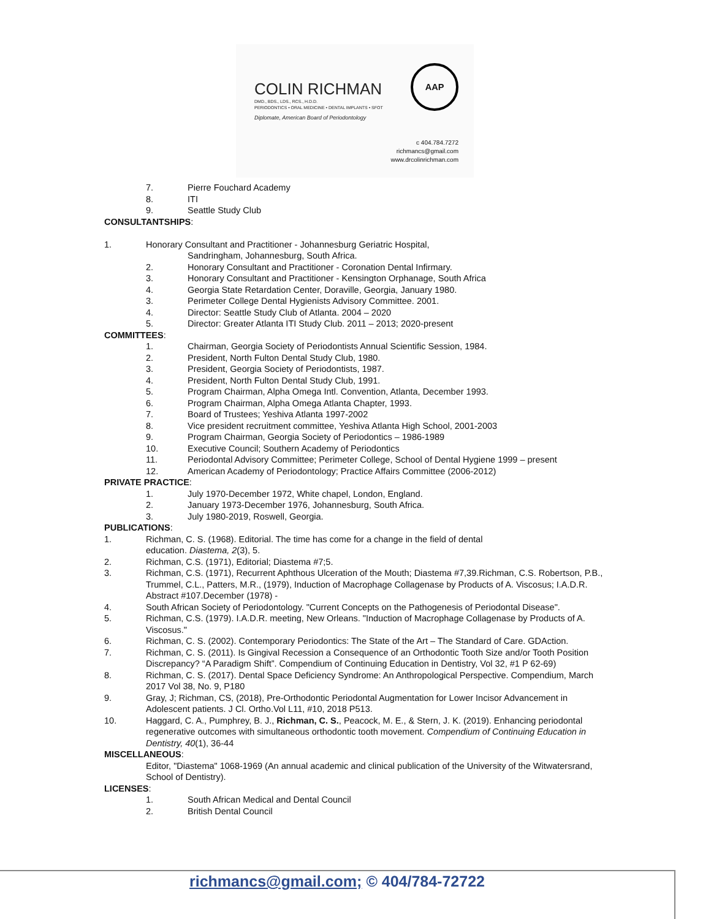COLIN RICHMAN
DMD., BDS., LDS., RCS., H.D.D.
PERIODONTICS • ORAL MEDICINE • DENTAL IMPLANTS • SFOT
Diplomate, American Board of Periodontology
AAP
c 404.784.7272
richmancs@gmail.com
www.drcolinrichman.com
7. Pierre Fouchard Academy
8. ITI
9. Seattle Study Club
CONSULTANTSHIPS:
1. Honorary Consultant and Practitioner - Johannesburg Geriatric Hospital,
Sandringham, Johannesburg, South Africa.
2. Honorary Consultant and Practitioner - Coronation Dental Infirmary.
3. Honorary Consultant and Practitioner - Kensington Orphanage, South Africa
4. Georgia State Retardation Center, Doraville, Georgia, January 1980.
3. Perimeter College Dental Hygienists Advisory Committee. 2001.
4. Director: Seattle Study Club of Atlanta. 2004 – 2020
5. Director: Greater Atlanta ITI Study Club. 2011 – 2013; 2020-present
COMMITTEES:
1. Chairman, Georgia Society of Periodontists Annual Scientific Session, 1984.
2. President, North Fulton Dental Study Club, 1980.
3. President, Georgia Society of Periodontists, 1987.
4. President, North Fulton Dental Study Club, 1991.
5. Program Chairman, Alpha Omega Intl. Convention, Atlanta, December 1993.
6. Program Chairman, Alpha Omega Atlanta Chapter, 1993.
7. Board of Trustees; Yeshiva Atlanta 1997-2002
8. Vice president recruitment committee, Yeshiva Atlanta High School, 2001-2003
9. Program Chairman, Georgia Society of Periodontics – 1986-1989
10. Executive Council; Southern Academy of Periodontics
11. Periodontal Advisory Committee; Perimeter College, School of Dental Hygiene 1999 – present
12. American Academy of Periodontology; Practice Affairs Committee (2006-2012)
PRIVATE PRACTICE:
1. July 1970-December 1972, White chapel, London, England.
2. January 1973-December 1976, Johannesburg, South Africa.
3. July 1980-2019, Roswell, Georgia.
PUBLICATIONS:
1. Richman, C. S. (1968). Editorial. The time has come for a change in the field of dental
education. Diastema, 2(3), 5.
2. Richman, C.S. (1971), Editorial; Diastema #7;5.
3. Richman, C.S. (1971), Recurrent Aphthous Ulceration of the Mouth; Diastema #7,39.Richman, C.S. Robertson, P.B., Trummel, C.L., Patters, M.R., (1979), Induction of Macrophage Collagenase by Products of A. Viscosus; I.A.D.R. Abstract #107.December (1978) -
4. South African Society of Periodontology. "Current Concepts on the Pathogenesis of Periodontal Disease".
5. Richman, C.S. (1979). I.A.D.R. meeting, New Orleans. "Induction of Macrophage Collagenase by Products of A. Viscosus."
6. Richman, C. S. (2002). Contemporary Periodontics: The State of the Art – The Standard of Care. GDAction.
7. Richman, C. S. (2011). Is Gingival Recession a Consequence of an Orthodontic Tooth Size and/or Tooth Position Discrepancy? “A Paradigm Shift”. Compendium of Continuing Education in Dentistry, Vol 32, #1 P 62-69)
8. Richman, C. S. (2017). Dental Space Deficiency Syndrome: An Anthropological Perspective. Compendium, March 2017 Vol 38, No. 9, P180
9. Gray, J; Richman, CS, (2018), Pre-Orthodontic Periodontal Augmentation for Lower Incisor Advancement in Adolescent patients. J Cl. Ortho.Vol L11, #10, 2018 P513.
10. Haggard, C. A., Pumphrey, B. J., Richman, C. S., Peacock, M. E., & Stern, J. K. (2019). Enhancing periodontal regenerative outcomes with simultaneous orthodontic tooth movement. Compendium of Continuing Education in Dentistry, 40(1), 36-44
MISCELLANEOUS:
Editor, "Diastema" 1068-1969 (An annual academic and clinical publication of the University of the Witwatersrand, School of Dentistry).
LICENSES:
1. South African Medical and Dental Council
2. British Dental Council
richmancs@gmail.com; © 404/784-72722